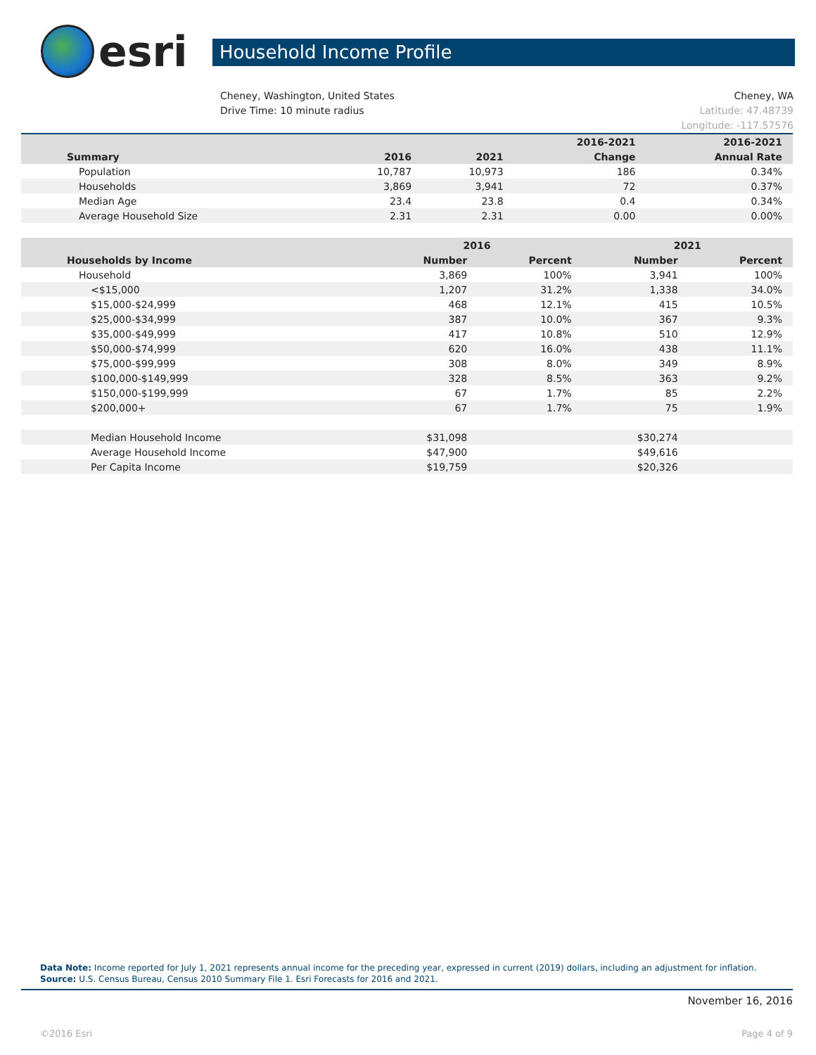esri
Household Income Profile
Cheney, Washington, United States
Drive Time: 10 minute radius
Cheney, WA
Latitude: 47.48739
Longitude: -117.57576
| | | | 2016-2021 | 2016-2021 |
| --- | --- | --- | --- | --- |
| Summary | 2016 | 2021 | Change | Annual Rate |
| Population | 10,787 | 10,973 | 186 | 0.34% |
| Households | 3,869 | 3,941 | 72 | 0.37% |
| Median Age | 23.4 | 23.8 | 0.4 | 0.34% |
| Average Household Size | 2.31 | 2.31 | 0.00 | 0.00% |
| | 2016 | | 2021 | |
| --- | --- | --- | --- | --- |
| Households by Income | Number | Percent | Number | Percent |
| Household | 3,869 | 100% | 3,941 | 100% |
| <$15,000 | 1,207 | 31.2% | 1,338 | 34.0% |
| $15,000-$24,999 | 468 | 12.1% | 415 | 10.5% |
| $25,000-$34,999 | 387 | 10.0% | 367 | 9.3% |
| $35,000-$49,999 | 417 | 10.8% | 510 | 12.9% |
| $50,000-$74,999 | 620 | 16.0% | 438 | 11.1% |
| $75,000-$99,999 | 308 | 8.0% | 349 | 8.9% |
| $100,000-$149,999 | 328 | 8.5% | 363 | 9.2% |
| $150,000-$199,999 | 67 | 1.7% | 85 | 2.2% |
| $200,000+ | 67 | 1.7% | 75 | 1.9% |
| Median Household Income | $31,098 | | $30,274 | |
| Average Household Income | $47,900 | | $49,616 | |
| Per Capita Income | $19,759 | | $20,326 | |
Data Note: Income reported for July 1, 2021 represents annual income for the preceding year, expressed in current (2019) dollars, including an adjustment for inflation.
Source: U.S. Census Bureau, Census 2010 Summary File 1. Esri Forecasts for 2016 and 2021.
November 16, 2016
©2016 Esri Page 4 of 9